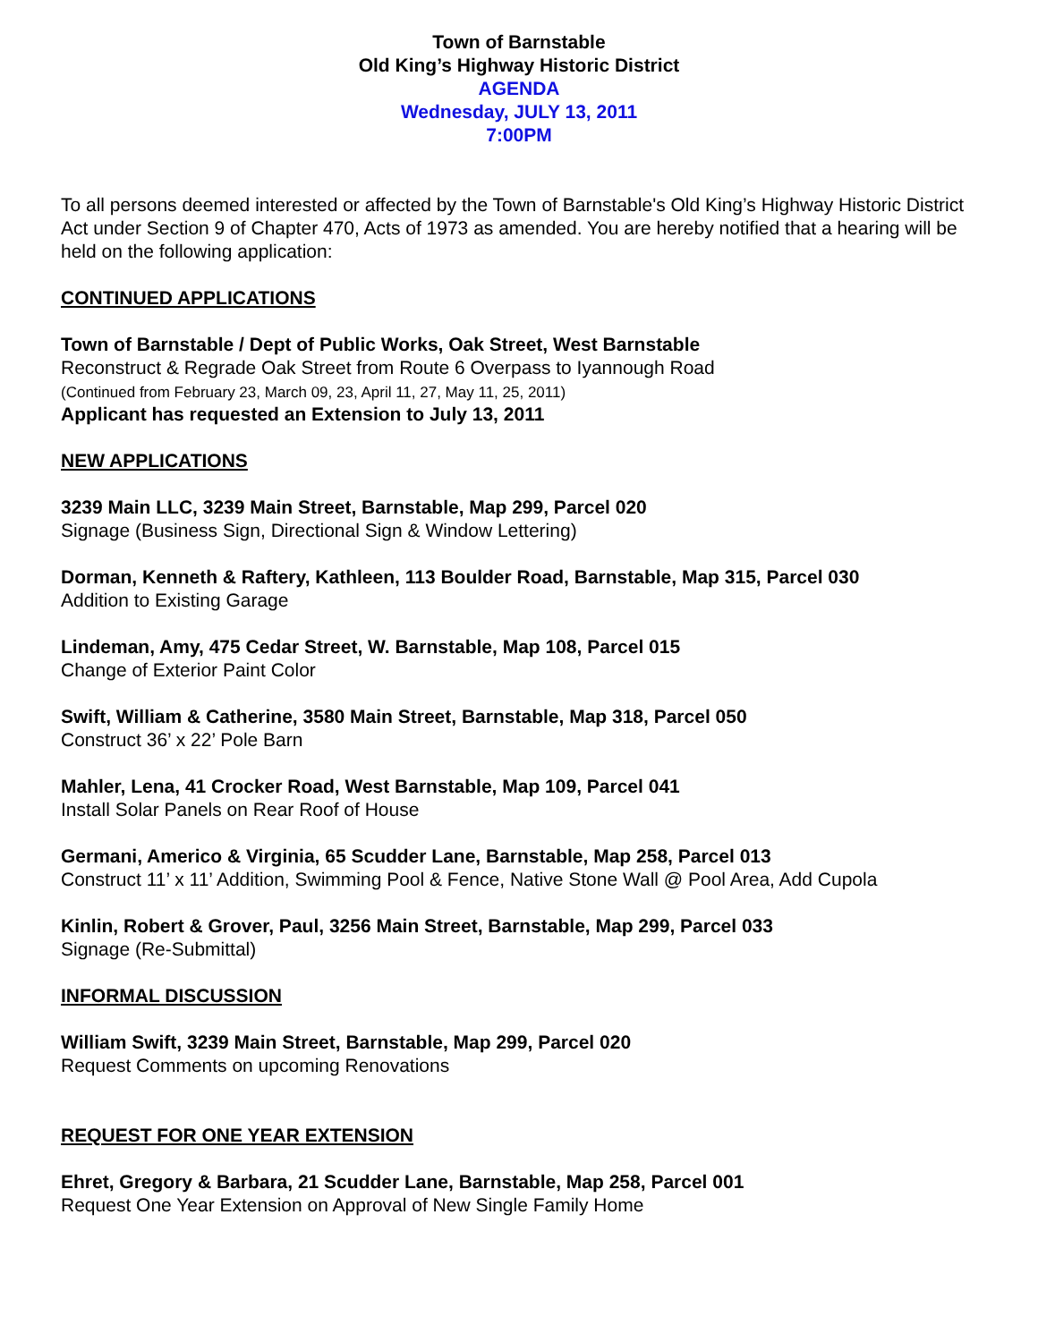Town of Barnstable
Old King’s Highway Historic District
AGENDA
Wednesday, JULY 13, 2011
7:00PM
To all persons deemed interested or affected by the Town of Barnstable's Old King’s Highway Historic District Act under Section 9 of Chapter 470, Acts of 1973 as amended. You are hereby notified that a hearing will be held on the following application:
CONTINUED APPLICATIONS
Town of Barnstable / Dept of Public Works, Oak Street, West Barnstable
Reconstruct & Regrade Oak Street from Route 6 Overpass to Iyannough Road
(Continued from February 23, March 09, 23, April 11, 27, May 11, 25, 2011)
Applicant has requested an Extension to July 13, 2011
NEW APPLICATIONS
3239 Main LLC, 3239 Main Street, Barnstable, Map 299, Parcel 020
Signage (Business Sign, Directional Sign & Window Lettering)
Dorman, Kenneth & Raftery, Kathleen, 113 Boulder Road, Barnstable, Map 315, Parcel 030
Addition to Existing Garage
Lindeman, Amy, 475 Cedar Street, W. Barnstable, Map 108, Parcel 015
Change of Exterior Paint Color
Swift, William & Catherine, 3580 Main Street, Barnstable, Map 318, Parcel 050
Construct 36’ x 22’ Pole Barn
Mahler, Lena, 41 Crocker Road, West Barnstable, Map 109, Parcel 041
Install Solar Panels on Rear Roof of House
Germani, Americo & Virginia, 65 Scudder Lane, Barnstable, Map 258, Parcel 013
Construct 11’ x 11’ Addition, Swimming Pool & Fence, Native Stone Wall @ Pool Area, Add Cupola
Kinlin, Robert & Grover, Paul, 3256 Main Street, Barnstable, Map 299, Parcel 033
Signage (Re-Submittal)
INFORMAL DISCUSSION
William Swift, 3239 Main Street, Barnstable, Map 299, Parcel 020
Request Comments on upcoming Renovations
REQUEST FOR ONE YEAR EXTENSION
Ehret, Gregory & Barbara, 21 Scudder Lane, Barnstable, Map 258, Parcel 001
Request One Year Extension on Approval of New Single Family Home